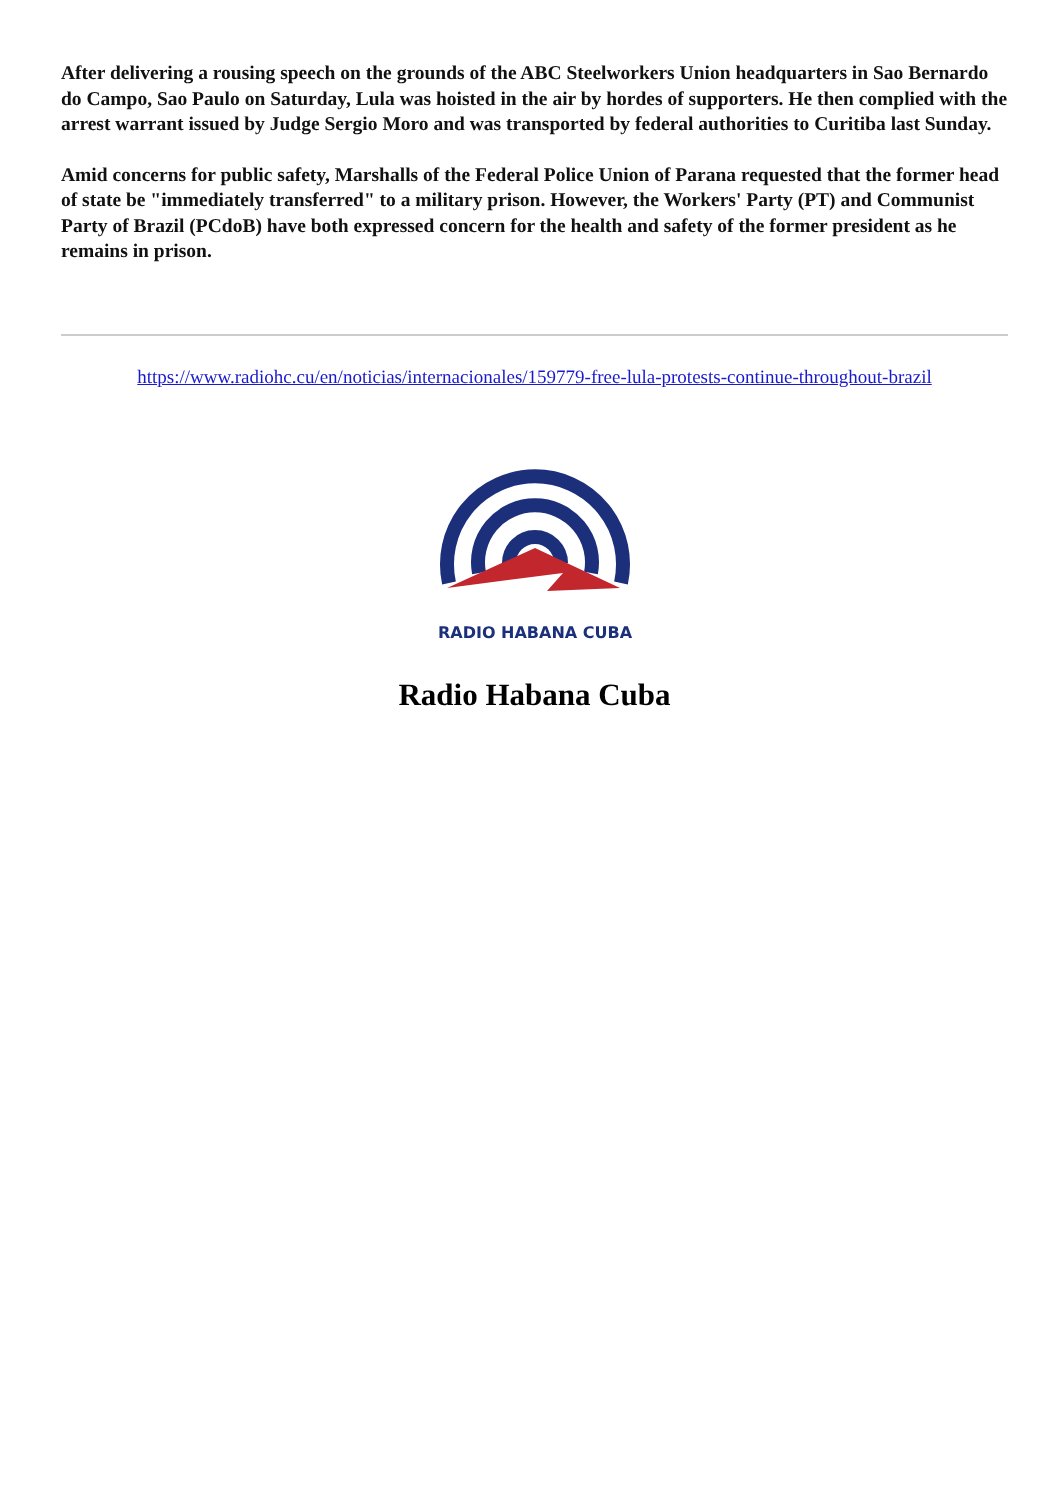After delivering a rousing speech on the grounds of the ABC Steelworkers Union headquarters in Sao Bernardo do Campo, Sao Paulo on Saturday, Lula was hoisted in the air by hordes of supporters. He then complied with the arrest warrant issued by Judge Sergio Moro and was transported by federal authorities to Curitiba last Sunday.
Amid concerns for public safety, Marshalls of the Federal Police Union of Parana requested that the former head of state be "immediately transferred" to a military prison. However, the Workers' Party (PT) and Communist Party of Brazil (PCdoB) have both expressed concern for the health and safety of the former president as he remains in prison.
https://www.radiohc.cu/en/noticias/internacionales/159779-free-lula-protests-continue-throughout-brazil
RADIO HABANA CUBA
Radio Habana Cuba